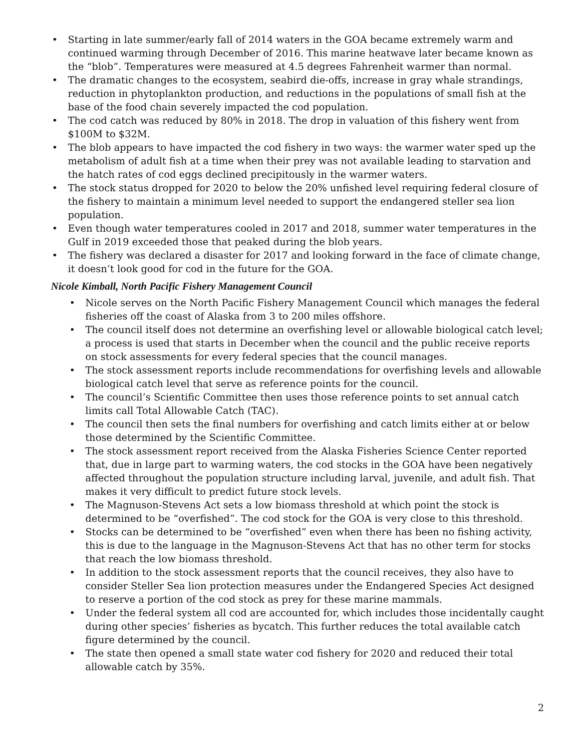• Starting in late summer/early fall of 2014 waters in the GOA became extremely warm and continued warming through December of 2016. This marine heatwave later became known as the “blob”. Temperatures were measured at 4.5 degrees Fahrenheit warmer than normal.
• The dramatic changes to the ecosystem, seabird die-offs, increase in gray whale strandings, reduction in phytoplankton production, and reductions in the populations of small fish at the base of the food chain severely impacted the cod population.
• The cod catch was reduced by 80% in 2018. The drop in valuation of this fishery went from $100M to $32M.
• The blob appears to have impacted the cod fishery in two ways: the warmer water sped up the metabolism of adult fish at a time when their prey was not available leading to starvation and the hatch rates of cod eggs declined precipitously in the warmer waters.
• The stock status dropped for 2020 to below the 20% unfished level requiring federal closure of the fishery to maintain a minimum level needed to support the endangered steller sea lion population.
• Even though water temperatures cooled in 2017 and 2018, summer water temperatures in the Gulf in 2019 exceeded those that peaked during the blob years.
• The fishery was declared a disaster for 2017 and looking forward in the face of climate change, it doesn’t look good for cod in the future for the GOA.
Nicole Kimball, North Pacific Fishery Management Council
• Nicole serves on the North Pacific Fishery Management Council which manages the federal fisheries off the coast of Alaska from 3 to 200 miles offshore.
• The council itself does not determine an overfishing level or allowable biological catch level; a process is used that starts in December when the council and the public receive reports on stock assessments for every federal species that the council manages.
• The stock assessment reports include recommendations for overfishing levels and allowable biological catch level that serve as reference points for the council.
• The council’s Scientific Committee then uses those reference points to set annual catch limits call Total Allowable Catch (TAC).
• The council then sets the final numbers for overfishing and catch limits either at or below those determined by the Scientific Committee.
• The stock assessment report received from the Alaska Fisheries Science Center reported that, due in large part to warming waters, the cod stocks in the GOA have been negatively affected throughout the population structure including larval, juvenile, and adult fish. That makes it very difficult to predict future stock levels.
• The Magnuson-Stevens Act sets a low biomass threshold at which point the stock is determined to be “overfished”. The cod stock for the GOA is very close to this threshold.
• Stocks can be determined to be “overfished” even when there has been no fishing activity, this is due to the language in the Magnuson-Stevens Act that has no other term for stocks that reach the low biomass threshold.
• In addition to the stock assessment reports that the council receives, they also have to consider Steller Sea lion protection measures under the Endangered Species Act designed to reserve a portion of the cod stock as prey for these marine mammals.
• Under the federal system all cod are accounted for, which includes those incidentally caught during other species’ fisheries as bycatch. This further reduces the total available catch figure determined by the council.
• The state then opened a small state water cod fishery for 2020 and reduced their total allowable catch by 35%.
2